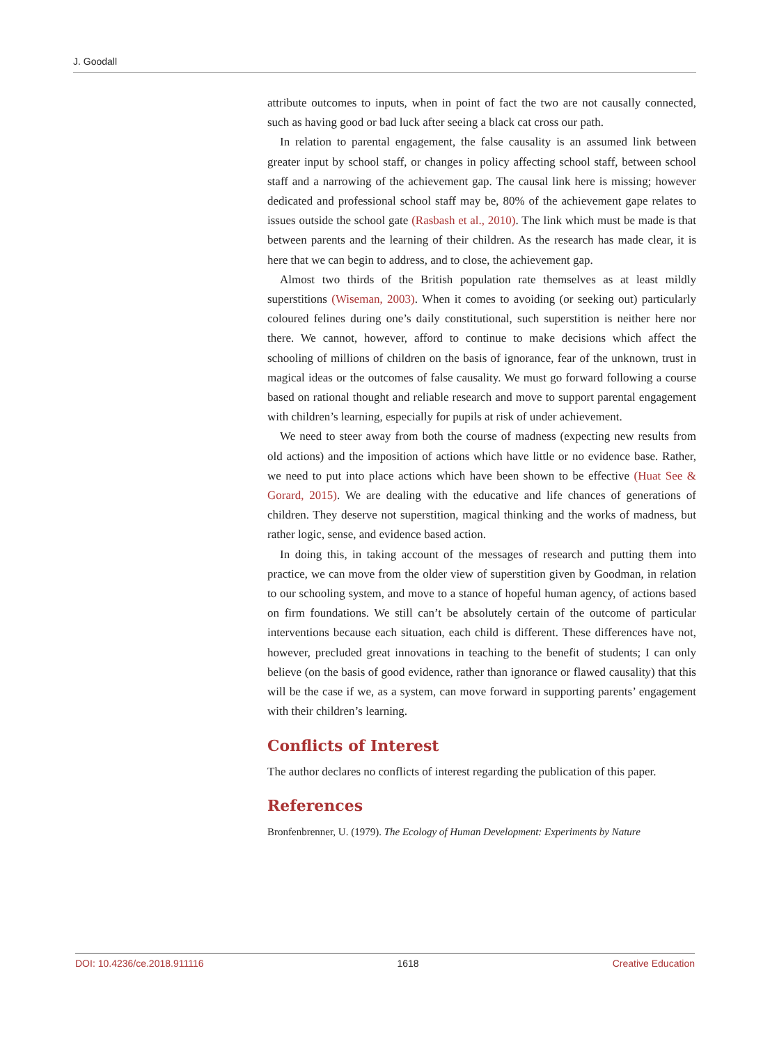J. Goodall
attribute outcomes to inputs, when in point of fact the two are not causally connected, such as having good or bad luck after seeing a black cat cross our path.
In relation to parental engagement, the false causality is an assumed link between greater input by school staff, or changes in policy affecting school staff, between school staff and a narrowing of the achievement gap. The causal link here is missing; however dedicated and professional school staff may be, 80% of the achievement gape relates to issues outside the school gate (Rasbash et al., 2010). The link which must be made is that between parents and the learning of their children. As the research has made clear, it is here that we can begin to address, and to close, the achievement gap.
Almost two thirds of the British population rate themselves as at least mildly superstitions (Wiseman, 2003). When it comes to avoiding (or seeking out) particularly coloured felines during one’s daily constitutional, such superstition is neither here nor there. We cannot, however, afford to continue to make decisions which affect the schooling of millions of children on the basis of ignorance, fear of the unknown, trust in magical ideas or the outcomes of false causality. We must go forward following a course based on rational thought and reliable research and move to support parental engagement with children’s learning, especially for pupils at risk of under achievement.
We need to steer away from both the course of madness (expecting new results from old actions) and the imposition of actions which have little or no evidence base. Rather, we need to put into place actions which have been shown to be effective (Huat See & Gorard, 2015). We are dealing with the educative and life chances of generations of children. They deserve not superstition, magical thinking and the works of madness, but rather logic, sense, and evidence based action.
In doing this, in taking account of the messages of research and putting them into practice, we can move from the older view of superstition given by Goodman, in relation to our schooling system, and move to a stance of hopeful human agency, of actions based on firm foundations. We still can’t be absolutely certain of the outcome of particular interventions because each situation, each child is different. These differences have not, however, precluded great innovations in teaching to the benefit of students; I can only believe (on the basis of good evidence, rather than ignorance or flawed causality) that this will be the case if we, as a system, can move forward in supporting parents’ engagement with their children’s learning.
Conflicts of Interest
The author declares no conflicts of interest regarding the publication of this paper.
References
Bronfenbrenner, U. (1979). The Ecology of Human Development: Experiments by Nature
DOI: 10.4236/ce.2018.911116 1618 Creative Education